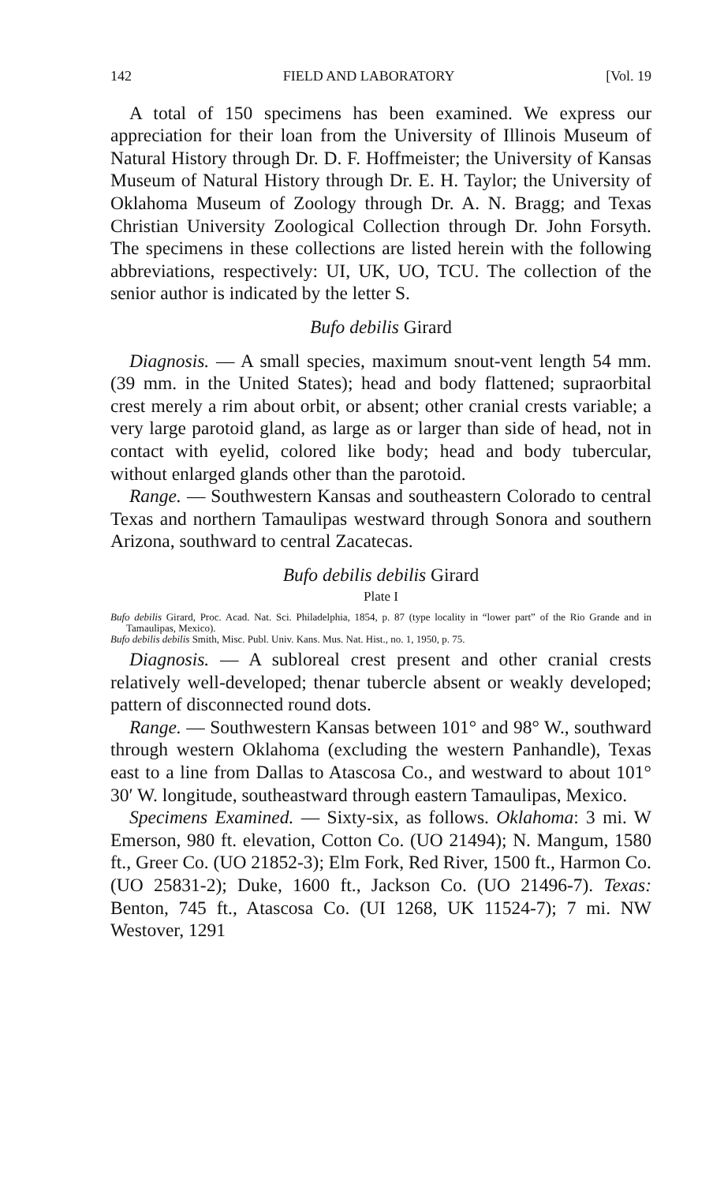142 FIELD AND LABORATORY [Vol. 19
A total of 150 specimens has been examined. We express our appreciation for their loan from the University of Illinois Museum of Natural History through Dr. D. F. Hoffmeister; the University of Kansas Museum of Natural History through Dr. E. H. Taylor; the University of Oklahoma Museum of Zoology through Dr. A. N. Bragg; and Texas Christian University Zoological Collection through Dr. John Forsyth. The specimens in these collections are listed herein with the following abbreviations, respectively: UI, UK, UO, TCU. The collection of the senior author is indicated by the letter S.
Bufo debilis Girard
Diagnosis. — A small species, maximum snout-vent length 54 mm. (39 mm. in the United States); head and body flattened; supraorbital crest merely a rim about orbit, or absent; other cranial crests variable; a very large parotoid gland, as large as or larger than side of head, not in contact with eyelid, colored like body; head and body tubercular, without enlarged glands other than the parotoid.
Range. — Southwestern Kansas and southeastern Colorado to central Texas and northern Tamaulipas westward through Sonora and southern Arizona, southward to central Zacatecas.
Bufo debilis debilis Girard
Plate I
Bufo debilis Girard, Proc. Acad. Nat. Sci. Philadelphia, 1854, p. 87 (type locality in “lower part” of the Rio Grande and in Tamaulipas, Mexico).
Bufo debilis debilis Smith, Misc. Publ. Univ. Kans. Mus. Nat. Hist., no. 1, 1950, p. 75.
Diagnosis. — A subloreal crest present and other cranial crests relatively well-developed; thenar tubercle absent or weakly developed; pattern of disconnected round dots.
Range. — Southwestern Kansas between 101° and 98° W., southward through western Oklahoma (excluding the western Panhandle), Texas east to a line from Dallas to Atascosa Co., and westward to about 101° 30′ W. longitude, southeastward through eastern Tamaulipas, Mexico.
Specimens Examined. — Sixty-six, as follows. Oklahoma: 3 mi. W Emerson, 980 ft. elevation, Cotton Co. (UO 21494); N. Mangum, 1580 ft., Greer Co. (UO 21852-3); Elm Fork, Red River, 1500 ft., Harmon Co. (UO 25831-2); Duke, 1600 ft., Jackson Co. (UO 21496-7). Texas: Benton, 745 ft., Atascosa Co. (UI 1268, UK 11524-7); 7 mi. NW Westover, 1291